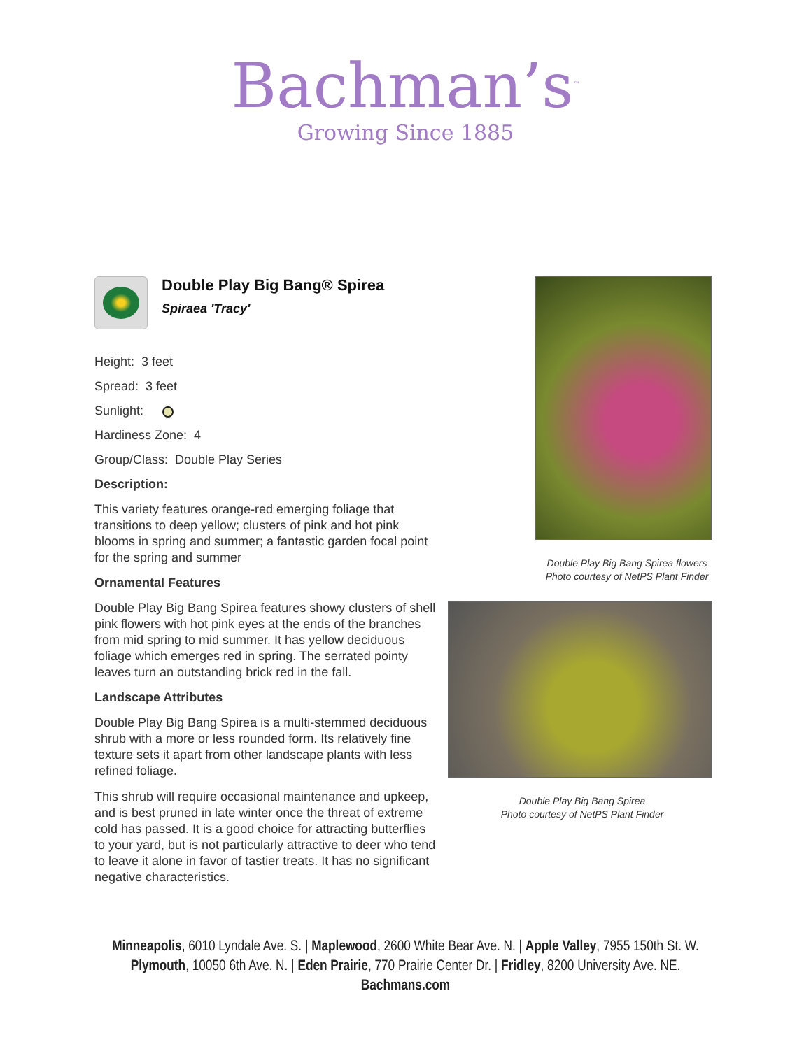Bachman’s<sup>™</sup>
Growing Since 1885
Double Play Big Bang® Spirea
Spiraea 'Tracy'
Height: 3 feet
Spread: 3 feet
Sunlight:
Hardiness Zone: 4
Group/Class: Double Play Series
Description:
This variety features orange-red emerging foliage that transitions to deep yellow; clusters of pink and hot pink blooms in spring and summer; a fantastic garden focal point for the spring and summer
Ornamental Features
Double Play Big Bang Spirea features showy clusters of shell pink flowers with hot pink eyes at the ends of the branches from mid spring to mid summer. It has yellow deciduous foliage which emerges red in spring. The serrated pointy leaves turn an outstanding brick red in the fall.
Landscape Attributes
Double Play Big Bang Spirea is a multi-stemmed deciduous shrub with a more or less rounded form. Its relatively fine texture sets it apart from other landscape plants with less refined foliage.
This shrub will require occasional maintenance and upkeep, and is best pruned in late winter once the threat of extreme cold has passed. It is a good choice for attracting butterflies to your yard, but is not particularly attractive to deer who tend to leave it alone in favor of tastier treats. It has no significant negative characteristics.
Double Play Big Bang Spirea flowers
Photo courtesy of NetPS Plant Finder
Double Play Big Bang Spirea
Photo courtesy of NetPS Plant Finder
Minneapolis, 6010 Lyndale Ave. S. | Maplewood, 2600 White Bear Ave. N. | Apple Valley, 7955 150th St. W.
Plymouth, 10050 6th Ave. N. | Eden Prairie, 770 Prairie Center Dr. | Fridley, 8200 University Ave. NE.
Bachmans.com